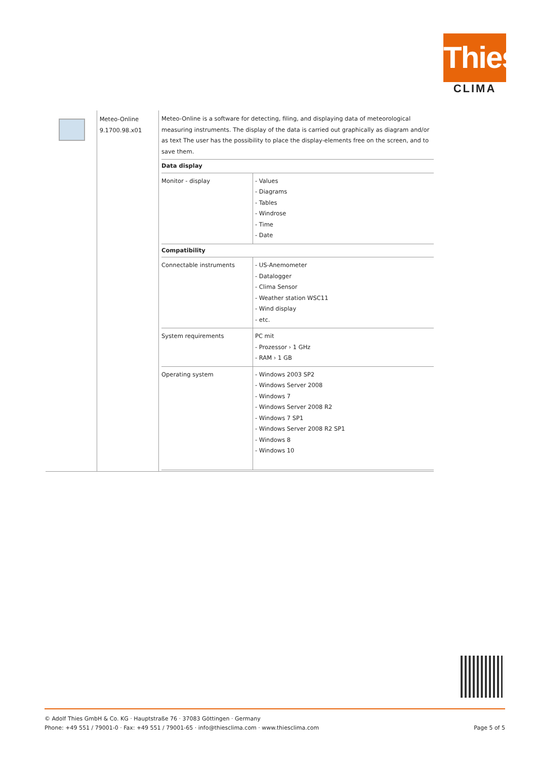Thies
CLIMA
Meteo-Online
9.1700.98.x01
Meteo-Online is a software for detecting, filing, and displaying data of meteorological measuring instruments. The display of the data is carried out graphically as diagram and/or as text The user has the possibility to place the display-elements free on the screen, and to save them.
| Data display | |
| --- | --- |
| Monitor - display | - Values - Diagrams - Tables - Windrose - Time - Date |
| Compatibility | |
| Connectable instruments | - US-Anemometer - Datalogger - Clima Sensor - Weather station WSC11 - Wind display - etc. |
| System requirements | PC mit - Prozessor › 1 GHz - RAM › 1 GB |
| Operating system | - Windows 2003 SP2 - Windows Server 2008 - Windows 7 - Windows Server 2008 R2 - Windows 7 SP1 - Windows Server 2008 R2 SP1 - Windows 8 - Windows 10 |
© Adolf Thies GmbH & Co. KG · Hauptstraße 76 · 37083 Göttingen · Germany
Phone: +49 551 / 79001-0 · Fax: +49 551 / 79001-65 · info@thiesclima.com · www.thiesclima.com
Page 5 of 5